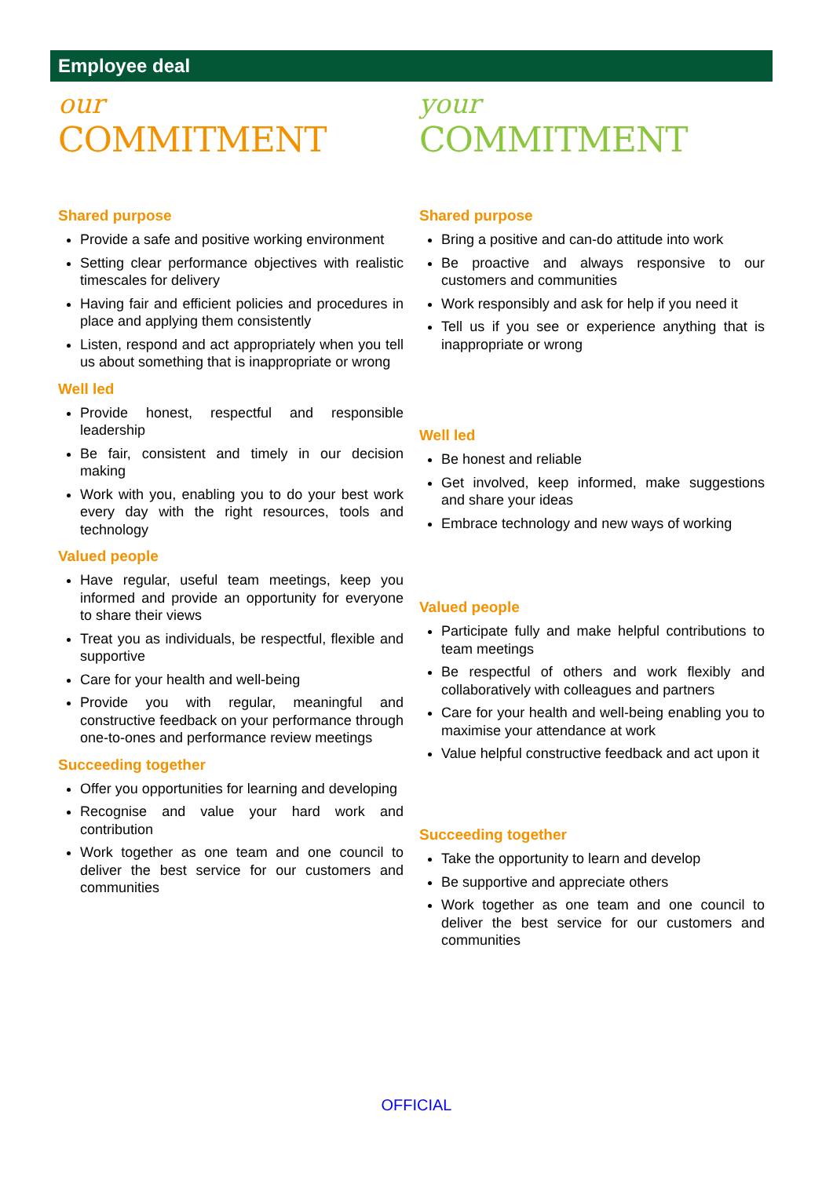Employee deal
our
COMMITMENT
Shared purpose
Provide a safe and positive working environment
Setting clear performance objectives with realistic timescales for delivery
Having fair and efficient policies and procedures in place and applying them consistently
Listen, respond and act appropriately when you tell us about something that is inappropriate or wrong
Well led
Provide honest, respectful and responsible leadership
Be fair, consistent and timely in our decision making
Work with you, enabling you to do your best work every day with the right resources, tools and technology
Valued people
Have regular, useful team meetings, keep you informed and provide an opportunity for everyone to share their views
Treat you as individuals, be respectful, flexible and supportive
Care for your health and well-being
Provide you with regular, meaningful and constructive feedback on your performance through one-to-ones and performance review meetings
Succeeding together
Offer you opportunities for learning and developing
Recognise and value your hard work and contribution
Work together as one team and one council to deliver the best service for our customers and communities
your
COMMITMENT
Shared purpose
Bring a positive and can-do attitude into work
Be proactive and always responsive to our customers and communities
Work responsibly and ask for help if you need it
Tell us if you see or experience anything that is inappropriate or wrong
Well led
Be honest and reliable
Get involved, keep informed, make suggestions and share your ideas
Embrace technology and new ways of working
Valued people
Participate fully and make helpful contributions to team meetings
Be respectful of others and work flexibly and collaboratively with colleagues and partners
Care for your health and well-being enabling you to maximise your attendance at work
Value helpful constructive feedback and act upon it
Succeeding together
Take the opportunity to learn and develop
Be supportive and appreciate others
Work together as one team and one council to deliver the best service for our customers and communities
OFFICIAL